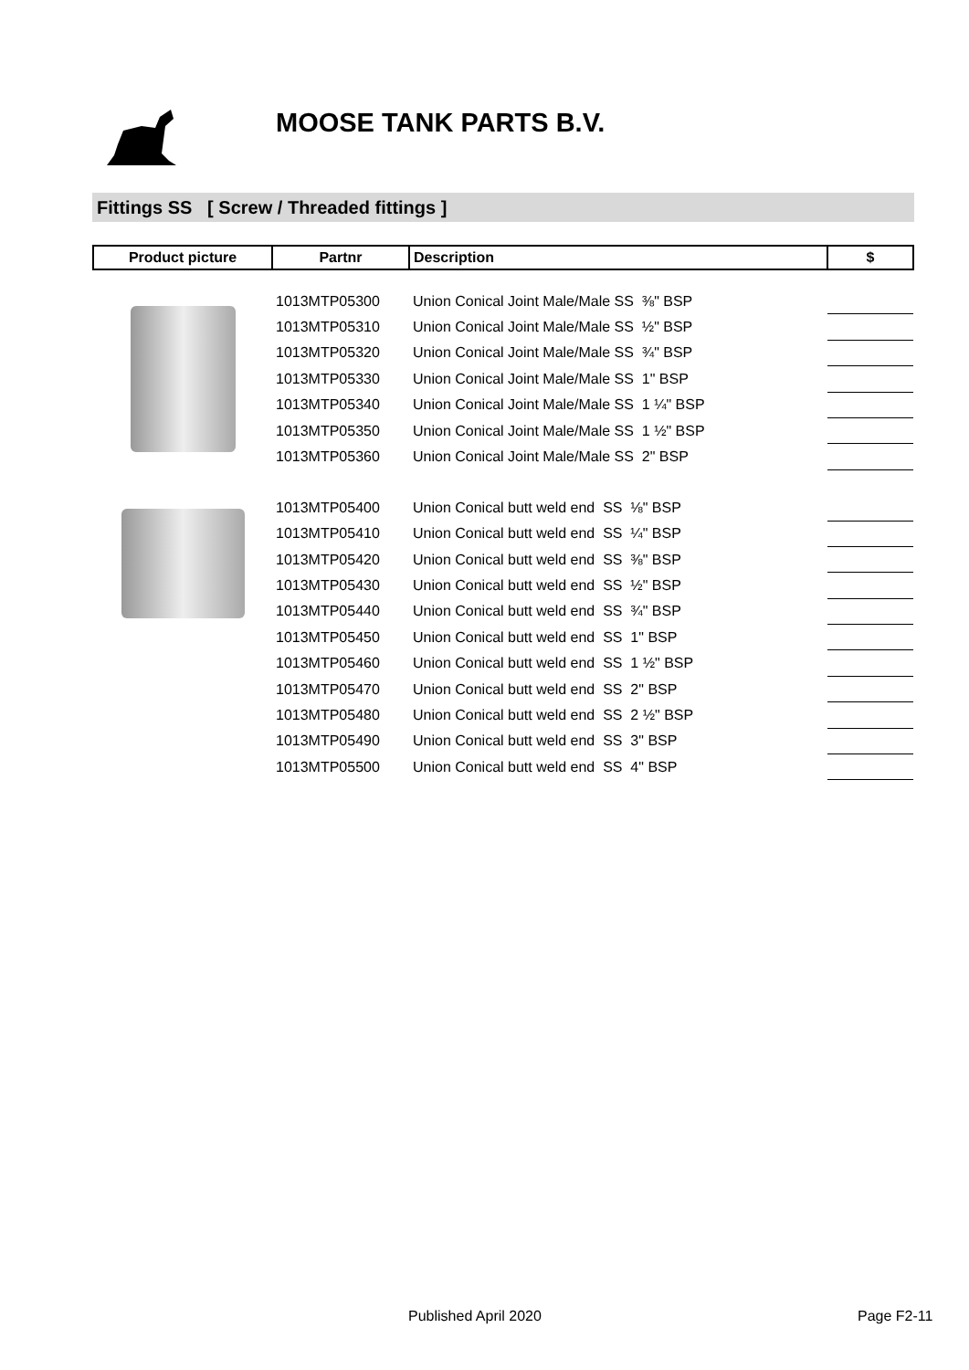MOOSE TANK PARTS B.V.
Fittings SS [ Screw / Threaded fittings ]
| Product picture | Partnr | Description | $ |
| --- | --- | --- | --- |
| | 1013MTP05300 | Union Conical Joint Male/Male SS ⅜" BSP | |
| | 1013MTP05310 | Union Conical Joint Male/Male SS ½" BSP | |
| | 1013MTP05320 | Union Conical Joint Male/Male SS ¾" BSP | |
| | 1013MTP05330 | Union Conical Joint Male/Male SS 1" BSP | |
| | 1013MTP05340 | Union Conical Joint Male/Male SS 1 ¼" BSP | |
| | 1013MTP05350 | Union Conical Joint Male/Male SS 1 ½" BSP | |
| | 1013MTP05360 | Union Conical Joint Male/Male SS 2" BSP | |
| | 1013MTP05400 | Union Conical butt weld end SS ⅛" BSP | |
| | 1013MTP05410 | Union Conical butt weld end SS ¼" BSP | |
| | 1013MTP05420 | Union Conical butt weld end SS ⅜" BSP | |
| | 1013MTP05430 | Union Conical butt weld end SS ½" BSP | |
| | 1013MTP05440 | Union Conical butt weld end SS ¾" BSP | |
| | 1013MTP05450 | Union Conical butt weld end SS 1" BSP | |
| | 1013MTP05460 | Union Conical butt weld end SS 1 ½" BSP | |
| | 1013MTP05470 | Union Conical butt weld end SS 2" BSP | |
| | 1013MTP05480 | Union Conical butt weld end SS 2 ½" BSP | |
| | 1013MTP05490 | Union Conical butt weld end SS 3" BSP | |
| | 1013MTP05500 | Union Conical butt weld end SS 4" BSP | |
Published April 2020 Page F2-11